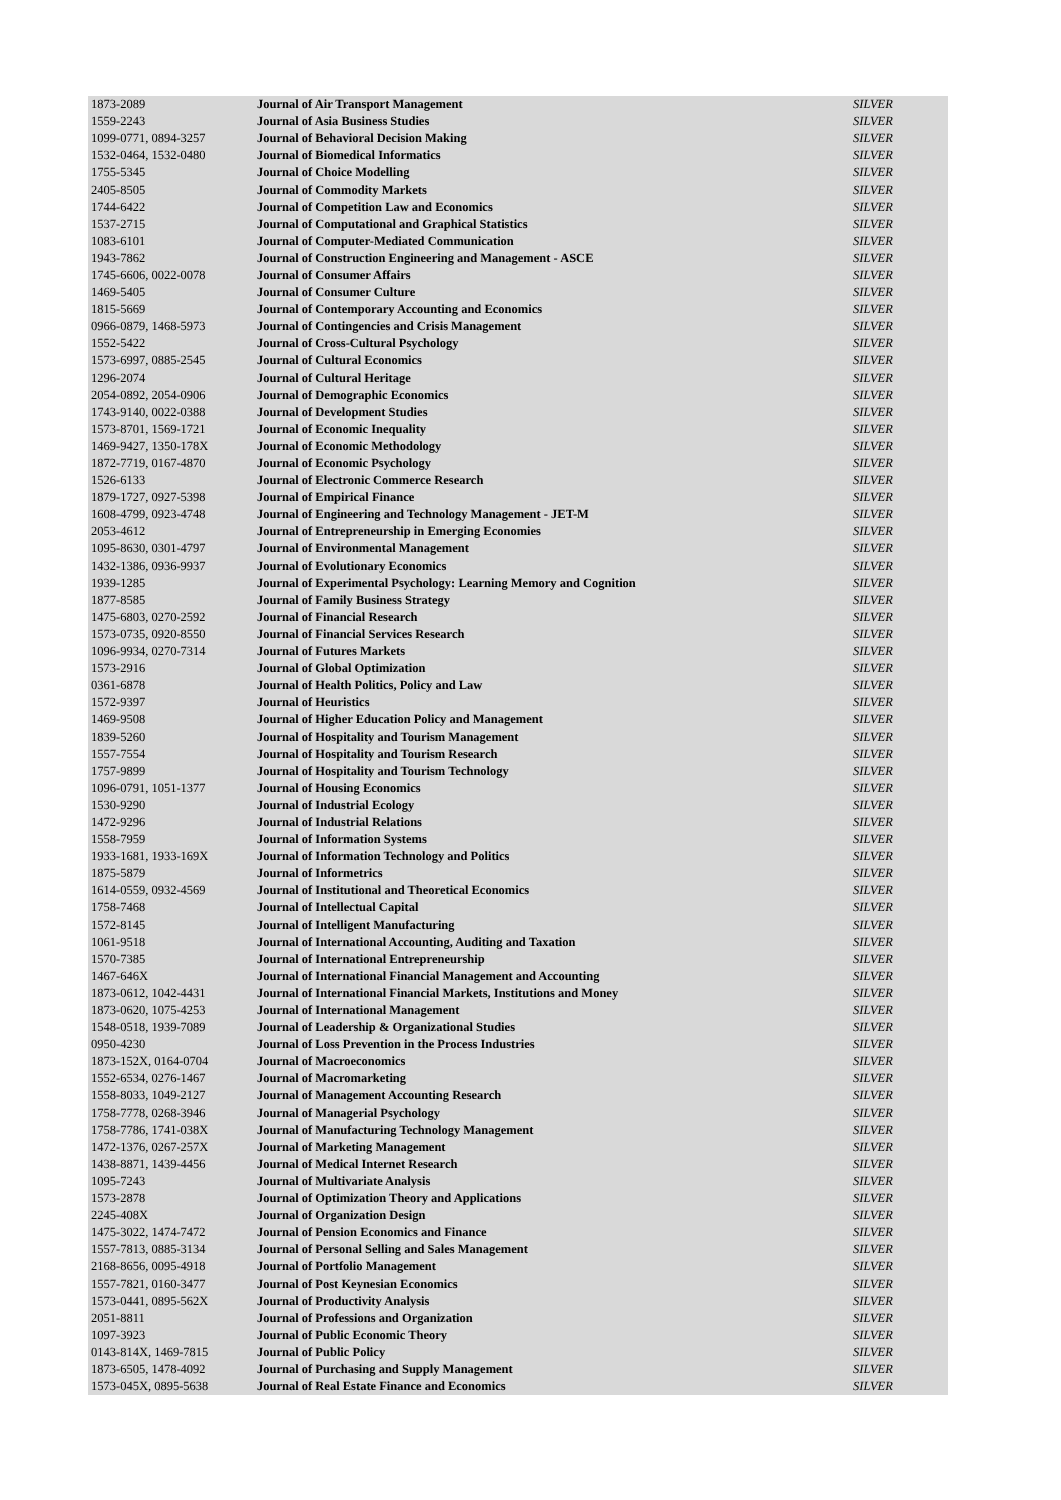| 1873-2089 | Journal of Air Transport Management | SILVER |
| 1559-2243 | Journal of Asia Business Studies | SILVER |
| 1099-0771, 0894-3257 | Journal of Behavioral Decision Making | SILVER |
| 1532-0464, 1532-0480 | Journal of Biomedical Informatics | SILVER |
| 1755-5345 | Journal of Choice Modelling | SILVER |
| 2405-8505 | Journal of Commodity Markets | SILVER |
| 1744-6422 | Journal of Competition Law and Economics | SILVER |
| 1537-2715 | Journal of Computational and Graphical Statistics | SILVER |
| 1083-6101 | Journal of Computer-Mediated Communication | SILVER |
| 1943-7862 | Journal of Construction Engineering and Management - ASCE | SILVER |
| 1745-6606, 0022-0078 | Journal of Consumer Affairs | SILVER |
| 1469-5405 | Journal of Consumer Culture | SILVER |
| 1815-5669 | Journal of Contemporary Accounting and Economics | SILVER |
| 0966-0879, 1468-5973 | Journal of Contingencies and Crisis Management | SILVER |
| 1552-5422 | Journal of Cross-Cultural Psychology | SILVER |
| 1573-6997, 0885-2545 | Journal of Cultural Economics | SILVER |
| 1296-2074 | Journal of Cultural Heritage | SILVER |
| 2054-0892, 2054-0906 | Journal of Demographic Economics | SILVER |
| 1743-9140, 0022-0388 | Journal of Development Studies | SILVER |
| 1573-8701, 1569-1721 | Journal of Economic Inequality | SILVER |
| 1469-9427, 1350-178X | Journal of Economic Methodology | SILVER |
| 1872-7719, 0167-4870 | Journal of Economic Psychology | SILVER |
| 1526-6133 | Journal of Electronic Commerce Research | SILVER |
| 1879-1727, 0927-5398 | Journal of Empirical Finance | SILVER |
| 1608-4799, 0923-4748 | Journal of Engineering and Technology Management - JET-M | SILVER |
| 2053-4612 | Journal of Entrepreneurship in Emerging Economies | SILVER |
| 1095-8630, 0301-4797 | Journal of Environmental Management | SILVER |
| 1432-1386, 0936-9937 | Journal of Evolutionary Economics | SILVER |
| 1939-1285 | Journal of Experimental Psychology: Learning Memory and Cognition | SILVER |
| 1877-8585 | Journal of Family Business Strategy | SILVER |
| 1475-6803, 0270-2592 | Journal of Financial Research | SILVER |
| 1573-0735, 0920-8550 | Journal of Financial Services Research | SILVER |
| 1096-9934, 0270-7314 | Journal of Futures Markets | SILVER |
| 1573-2916 | Journal of Global Optimization | SILVER |
| 0361-6878 | Journal of Health Politics, Policy and Law | SILVER |
| 1572-9397 | Journal of Heuristics | SILVER |
| 1469-9508 | Journal of Higher Education Policy and Management | SILVER |
| 1839-5260 | Journal of Hospitality and Tourism Management | SILVER |
| 1557-7554 | Journal of Hospitality and Tourism Research | SILVER |
| 1757-9899 | Journal of Hospitality and Tourism Technology | SILVER |
| 1096-0791, 1051-1377 | Journal of Housing Economics | SILVER |
| 1530-9290 | Journal of Industrial Ecology | SILVER |
| 1472-9296 | Journal of Industrial Relations | SILVER |
| 1558-7959 | Journal of Information Systems | SILVER |
| 1933-1681, 1933-169X | Journal of Information Technology and Politics | SILVER |
| 1875-5879 | Journal of Informetrics | SILVER |
| 1614-0559, 0932-4569 | Journal of Institutional and Theoretical Economics | SILVER |
| 1758-7468 | Journal of Intellectual Capital | SILVER |
| 1572-8145 | Journal of Intelligent Manufacturing | SILVER |
| 1061-9518 | Journal of International Accounting, Auditing and Taxation | SILVER |
| 1570-7385 | Journal of International Entrepreneurship | SILVER |
| 1467-646X | Journal of International Financial Management and Accounting | SILVER |
| 1873-0612, 1042-4431 | Journal of International Financial Markets, Institutions and Money | SILVER |
| 1873-0620, 1075-4253 | Journal of International Management | SILVER |
| 1548-0518, 1939-7089 | Journal of Leadership & Organizational Studies | SILVER |
| 0950-4230 | Journal of Loss Prevention in the Process Industries | SILVER |
| 1873-152X, 0164-0704 | Journal of Macroeconomics | SILVER |
| 1552-6534, 0276-1467 | Journal of Macromarketing | SILVER |
| 1558-8033, 1049-2127 | Journal of Management Accounting Research | SILVER |
| 1758-7778, 0268-3946 | Journal of Managerial Psychology | SILVER |
| 1758-7786, 1741-038X | Journal of Manufacturing Technology Management | SILVER |
| 1472-1376, 0267-257X | Journal of Marketing Management | SILVER |
| 1438-8871, 1439-4456 | Journal of Medical Internet Research | SILVER |
| 1095-7243 | Journal of Multivariate Analysis | SILVER |
| 1573-2878 | Journal of Optimization Theory and Applications | SILVER |
| 2245-408X | Journal of Organization Design | SILVER |
| 1475-3022, 1474-7472 | Journal of Pension Economics and Finance | SILVER |
| 1557-7813, 0885-3134 | Journal of Personal Selling and Sales Management | SILVER |
| 2168-8656, 0095-4918 | Journal of Portfolio Management | SILVER |
| 1557-7821, 0160-3477 | Journal of Post Keynesian Economics | SILVER |
| 1573-0441, 0895-562X | Journal of Productivity Analysis | SILVER |
| 2051-8811 | Journal of Professions and Organization | SILVER |
| 1097-3923 | Journal of Public Economic Theory | SILVER |
| 0143-814X, 1469-7815 | Journal of Public Policy | SILVER |
| 1873-6505, 1478-4092 | Journal of Purchasing and Supply Management | SILVER |
| 1573-045X, 0895-5638 | Journal of Real Estate Finance and Economics | SILVER |